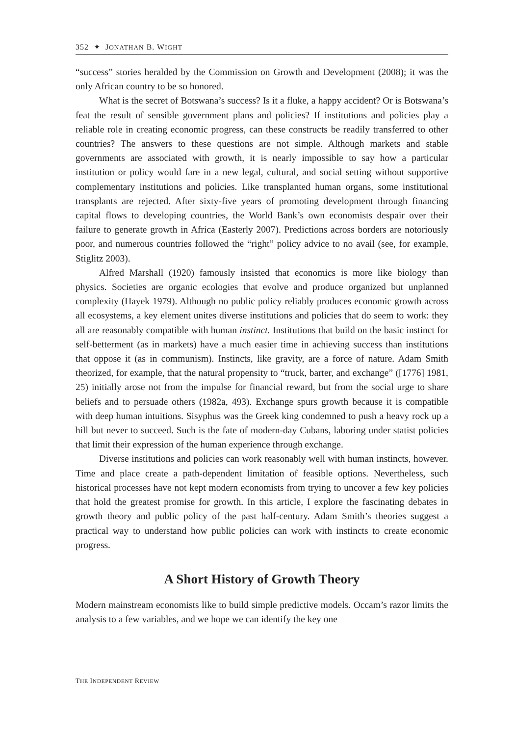352 ✦ JONATHAN B. WIGHT
“success” stories heralded by the Commission on Growth and Development (2008); it was the only African country to be so honored.
What is the secret of Botswana’s success? Is it a fluke, a happy accident? Or is Botswana’s feat the result of sensible government plans and policies? If institutions and policies play a reliable role in creating economic progress, can these constructs be readily transferred to other countries? The answers to these questions are not simple. Although markets and stable governments are associated with growth, it is nearly impossible to say how a particular institution or policy would fare in a new legal, cultural, and social setting without supportive complementary institutions and policies. Like transplanted human organs, some institutional transplants are rejected. After sixty-five years of promoting development through financing capital flows to developing countries, the World Bank’s own economists despair over their failure to generate growth in Africa (Easterly 2007). Predictions across borders are notoriously poor, and numerous countries followed the “right” policy advice to no avail (see, for example, Stiglitz 2003).
Alfred Marshall (1920) famously insisted that economics is more like biology than physics. Societies are organic ecologies that evolve and produce organized but unplanned complexity (Hayek 1979). Although no public policy reliably produces economic growth across all ecosystems, a key element unites diverse institutions and policies that do seem to work: they all are reasonably compatible with human instinct. Institutions that build on the basic instinct for self-betterment (as in markets) have a much easier time in achieving success than institutions that oppose it (as in communism). Instincts, like gravity, are a force of nature. Adam Smith theorized, for example, that the natural propensity to “truck, barter, and exchange” ([1776] 1981, 25) initially arose not from the impulse for financial reward, but from the social urge to share beliefs and to persuade others (1982a, 493). Exchange spurs growth because it is compatible with deep human intuitions. Sisyphus was the Greek king condemned to push a heavy rock up a hill but never to succeed. Such is the fate of modern-day Cubans, laboring under statist policies that limit their expression of the human experience through exchange.
Diverse institutions and policies can work reasonably well with human instincts, however. Time and place create a path-dependent limitation of feasible options. Nevertheless, such historical processes have not kept modern economists from trying to uncover a few key policies that hold the greatest promise for growth. In this article, I explore the fascinating debates in growth theory and public policy of the past half-century. Adam Smith’s theories suggest a practical way to understand how public policies can work with instincts to create economic progress.
A Short History of Growth Theory
Modern mainstream economists like to build simple predictive models. Occam’s razor limits the analysis to a few variables, and we hope we can identify the key one
THE INDEPENDENT REVIEW